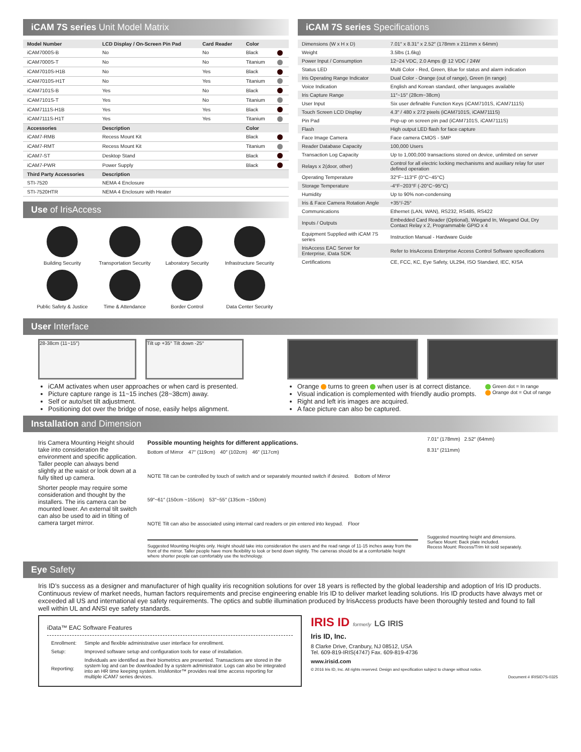iCAM 7S series Unit Model Matrix
| Model Number | LCD Display / On-Screen Pin Pad | Card Reader | Color | |
| --- | --- | --- | --- | --- |
| iCAM7000S-B | No | No | Black | |
| iCAM7000S-T | No | No | Titanium | |
| iCAM7010S-H1B | No | Yes | Black | |
| iCAM7010S-H1T | No | Yes | Titanium | |
| iCAM7101S-B | Yes | No | Black | |
| iCAM7101S-T | Yes | No | Titanium | |
| iCAM7111S-H1B | Yes | Yes | Black | |
| iCAM7111S-H1T | Yes | Yes | Titanium | |
| Accessories | Description | | Color | |
| iCAM7-RMB | Recess Mount Kit | | Black | |
| iCAM7-RMT | Recess Mount Kit | | Titanium | |
| iCAM7-ST | Desktop Stand | | Black | |
| iCAM7-PWR | Power Supply | | Black | |
| Third Party Accessories | Description | | | |
| STI-7520 | NEMA 4 Enclosure | | | |
| STI-7520HTR | NEMA 4 Enclosure with Heater | | | |
Use of IrisAccess
Building Security
Transportation Security
Laboratory Security
Infrastructure Security
Public Safety & Justice
Time & Attendance
Border Control
Data Center Security
iCAM 7S series Specifications
| Dimensions (W x H x D) | 7.01″ x 8.31″ x 2.52″ (178mm x 211mm x 64mm) |
| Weight | 3.5lbs (1.6kg) |
| Power Input / Consumption | 12~24 VDC, 2.0 Amps @ 12 VDC / 24W |
| Status LED | Multi Color - Red, Green, Blue for status and alarm indication |
| Iris Operating Range Indicator | Dual Color - Orange (out of range), Green (in range) |
| Voice Indication | English and Korean standard, other languages available |
| Iris Capture Range | 11″~15″ (28cm~38cm) |
| User Input | Six user definable Function Keys (iCAM7101S, iCAM7111S) |
| Touch Screen LCD Display | 4.3″ / 480 x 272 pixels (iCAM7101S, iCAM7111S) |
| Pin Pad | Pop-up on screen pin pad (iCAM7101S, iCAM7111S) |
| Flash | High output LED flash for face capture |
| Face Image Camera | Face camera CMOS - 5MP |
| Reader Database Capacity | 100,000 Users |
| Transaction Log Capacity | Up to 1,000,000 transactions stored on device, unlimited on server |
| Relays x 2(door, other) | Control for all electric locking mechanisms and auxiliary relay for user defined operation |
| Operating Temperature | 32°F~113°F (0°C~45°C) |
| Storage Temperature | -4°F~203°F (-20°C~95°C) |
| Humidity | Up to 90% non-condensing |
| Iris & Face Camera Rotation Angle | +35°/-25° |
| Communications | Ethernet (LAN, WAN), RS232, RS485, RS422 |
| Inputs / Outputs | Embedded Card Reader (Optional), Wiegand In, Wiegand Out, Dry Contact Relay x 2, Programmable GPIO x 4 |
| Equipment Supplied with iCAM 7S series | Instruction Manual - Hardware Guide |
| IrisAccess EAC Server for Enterprise, iData SDK | Refer to IrisAccess Enterprise Access Control Software specifications |
| Certifications | CE, FCC, KC, Eye Safety, UL294, ISO Standard, IEC, KISA |
User Interface
28-38cm (11~15″) Tilt up +35° Tilt down -25°
iCAM activates when user approaches or when card is presented.
Picture capture range is 11~15 inches (28~38cm) away.
Self or auto/set tilt adjustment.
Positioning dot over the bridge of nose, easily helps alignment.
Orange turns to green when user is at correct distance.
Visual indication is complemented with friendly audio prompts.
Right and left iris images are acquired.
A face picture can also be captured.
Green dot = In range
Orange dot = Out of range
Installation and Dimension
Iris Camera Mounting Height should take into consideration the environment and specific application. Taller people can always bend slightly at the waist or look down at a fully tilted up camera.
Shorter people may require some consideration and thought by the installers. The iris camera can be mounted lower. An external tilt switch can also be used to aid in tilting of camera target mirror.
Possible mounting heights for different applications.
Bottom of Mirror 47″ (119cm) 40″ (102cm) 46″ (117cm) NOTE Tilt can be controlled by touch of switch and or separately mounted switch if desired. Bottom of Mirror 59″~61″ (150cm ~155cm) 53″~55″ (135cm ~150cm) NOTE Tilt can also be associated using internal card readers or pin entered into keypad. Floor
Suggested Mounting Heights only. Height should take into consideration the users and the read range of 11-15 inches away from the front of the mirror. Taller people have more flexibility to look or bend down slightly. The cameras should be at a comfortable height where shorter people can comfortably use the technology.
7.01″ (178mm) 2.52″ (64mm)
8.31″ (211mm)
Suggested mounting height and dimensions.
Surface Mount: Back plate included.
Recess Mount: Recess/Trim kit sold separately.
Eye Safety
Iris ID’s success as a designer and manufacturer of high quality iris recognition solutions for over 18 years is reflected by the global leadership and adoption of Iris ID products. Continuous review of market needs, human factors requirements and precise engineering enable Iris ID to deliver market leading solutions. Iris ID products have always met or exceeded all US and international eye safety requirements. The optics and subtle illumination produced by IrisAccess products have been thoroughly tested and found to fall well within UL and ANSI eye safety standards.
iData™ EAC Software Features
| Enrollment: | Simple and flexible administrative user interface for enrollment. |
| Setup: | Improved software setup and configuration tools for ease of installation. |
| Reporting: | Individuals are identified as their biometrics are presented. Transactions are stored in the system log and can be downloaded by a system administrator. Logs can also be integrated into an HR time keeping system. IrisMonitor™ provides real time access reporting for multiple iCAM7 series devices. |
IRIS ID formerly LG IRIS
Iris ID, Inc.
8 Clarke Drive, Cranbury, NJ 08512, USA
Tel. 609-819-IRIS(4747) Fax. 609-819-4736
www.irisid.com
© 2016 Iris ID, Inc. All rights reserved. Design and specification subject to change without notice.
Document # IRISID7S-0325